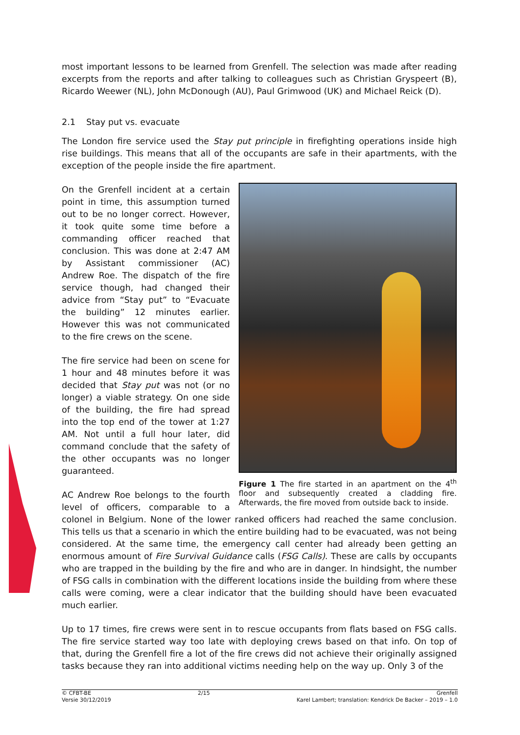most important lessons to be learned from Grenfell. The selection was made after reading excerpts from the reports and after talking to colleagues such as Christian Gryspeert (B), Ricardo Weewer (NL), John McDonough (AU), Paul Grimwood (UK) and Michael Reick (D).
2.1 Stay put vs. evacuate
The London fire service used the Stay put principle in firefighting operations inside high rise buildings. This means that all of the occupants are safe in their apartments, with the exception of the people inside the fire apartment.
Figure 1 The fire started in an apartment on the 4<sup>th</sup> floor and subsequently created a cladding fire. Afterwards, the fire moved from outside back to inside.
On the Grenfell incident at a certain point in time, this assumption turned out to be no longer correct. However, it took quite some time before a commanding officer reached that conclusion. This was done at 2:47 AM by Assistant commissioner (AC) Andrew Roe. The dispatch of the fire service though, had changed their advice from “Stay put” to “Evacuate the building” 12 minutes earlier. However this was not communicated to the fire crews on the scene.
The fire service had been on scene for 1 hour and 48 minutes before it was decided that Stay put was not (or no longer) a viable strategy. On one side of the building, the fire had spread into the top end of the tower at 1:27 AM. Not until a full hour later, did command conclude that the safety of the other occupants was no longer guaranteed.
AC Andrew Roe belongs to the fourth level of officers, comparable to a colonel in Belgium. None of the lower ranked officers had reached the same conclusion. This tells us that a scenario in which the entire building had to be evacuated, was not being considered. At the same time, the emergency call center had already been getting an enormous amount of Fire Survival Guidance calls (FSG Calls). These are calls by occupants who are trapped in the building by the fire and who are in danger. In hindsight, the number of FSG calls in combination with the different locations inside the building from where these calls were coming, were a clear indicator that the building should have been evacuated much earlier.
Up to 17 times, fire crews were sent in to rescue occupants from flats based on FSG calls. The fire service started way too late with deploying crews based on that info. On top of that, during the Grenfell fire a lot of the fire crews did not achieve their originally assigned tasks because they ran into additional victims needing help on the way up. Only 3 of the
© CFBT-BE
Versie 30/12/2019
2/15 Grenfell
Karel Lambert; translation: Kendrick De Backer – 2019 – 1.0